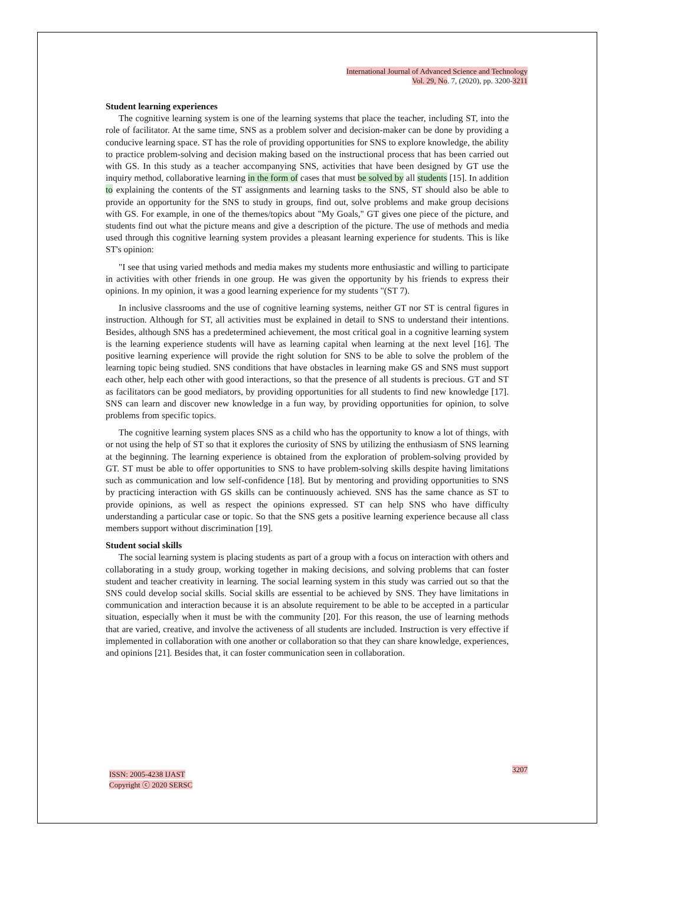International Journal of Advanced Science and Technology
Vol. 29, No. 7, (2020), pp. 3200-3211
Student learning experiences
The cognitive learning system is one of the learning systems that place the teacher, including ST, into the role of facilitator. At the same time, SNS as a problem solver and decision-maker can be done by providing a conducive learning space. ST has the role of providing opportunities for SNS to explore knowledge, the ability to practice problem-solving and decision making based on the instructional process that has been carried out with GS. In this study as a teacher accompanying SNS, activities that have been designed by GT use the inquiry method, collaborative learning in the form of cases that must be solved by all students [15]. In addition to explaining the contents of the ST assignments and learning tasks to the SNS, ST should also be able to provide an opportunity for the SNS to study in groups, find out, solve problems and make group decisions with GS. For example, in one of the themes/topics about "My Goals," GT gives one piece of the picture, and students find out what the picture means and give a description of the picture. The use of methods and media used through this cognitive learning system provides a pleasant learning experience for students. This is like ST's opinion:
"I see that using varied methods and media makes my students more enthusiastic and willing to participate in activities with other friends in one group. He was given the opportunity by his friends to express their opinions. In my opinion, it was a good learning experience for my students "(ST 7).
In inclusive classrooms and the use of cognitive learning systems, neither GT nor ST is central figures in instruction. Although for ST, all activities must be explained in detail to SNS to understand their intentions. Besides, although SNS has a predetermined achievement, the most critical goal in a cognitive learning system is the learning experience students will have as learning capital when learning at the next level [16]. The positive learning experience will provide the right solution for SNS to be able to solve the problem of the learning topic being studied. SNS conditions that have obstacles in learning make GS and SNS must support each other, help each other with good interactions, so that the presence of all students is precious. GT and ST as facilitators can be good mediators, by providing opportunities for all students to find new knowledge [17]. SNS can learn and discover new knowledge in a fun way, by providing opportunities for opinion, to solve problems from specific topics.
The cognitive learning system places SNS as a child who has the opportunity to know a lot of things, with or not using the help of ST so that it explores the curiosity of SNS by utilizing the enthusiasm of SNS learning at the beginning. The learning experience is obtained from the exploration of problem-solving provided by GT. ST must be able to offer opportunities to SNS to have problem-solving skills despite having limitations such as communication and low self-confidence [18]. But by mentoring and providing opportunities to SNS by practicing interaction with GS skills can be continuously achieved. SNS has the same chance as ST to provide opinions, as well as respect the opinions expressed. ST can help SNS who have difficulty understanding a particular case or topic. So that the SNS gets a positive learning experience because all class members support without discrimination [19].
Student social skills
The social learning system is placing students as part of a group with a focus on interaction with others and collaborating in a study group, working together in making decisions, and solving problems that can foster student and teacher creativity in learning. The social learning system in this study was carried out so that the SNS could develop social skills. Social skills are essential to be achieved by SNS. They have limitations in communication and interaction because it is an absolute requirement to be able to be accepted in a particular situation, especially when it must be with the community [20]. For this reason, the use of learning methods that are varied, creative, and involve the activeness of all students are included. Instruction is very effective if implemented in collaboration with one another or collaboration so that they can share knowledge, experiences, and opinions [21]. Besides that, it can foster communication seen in collaboration.
ISSN: 2005-4238 IJAST
Copyright ⓒ 2020 SERSC
3207